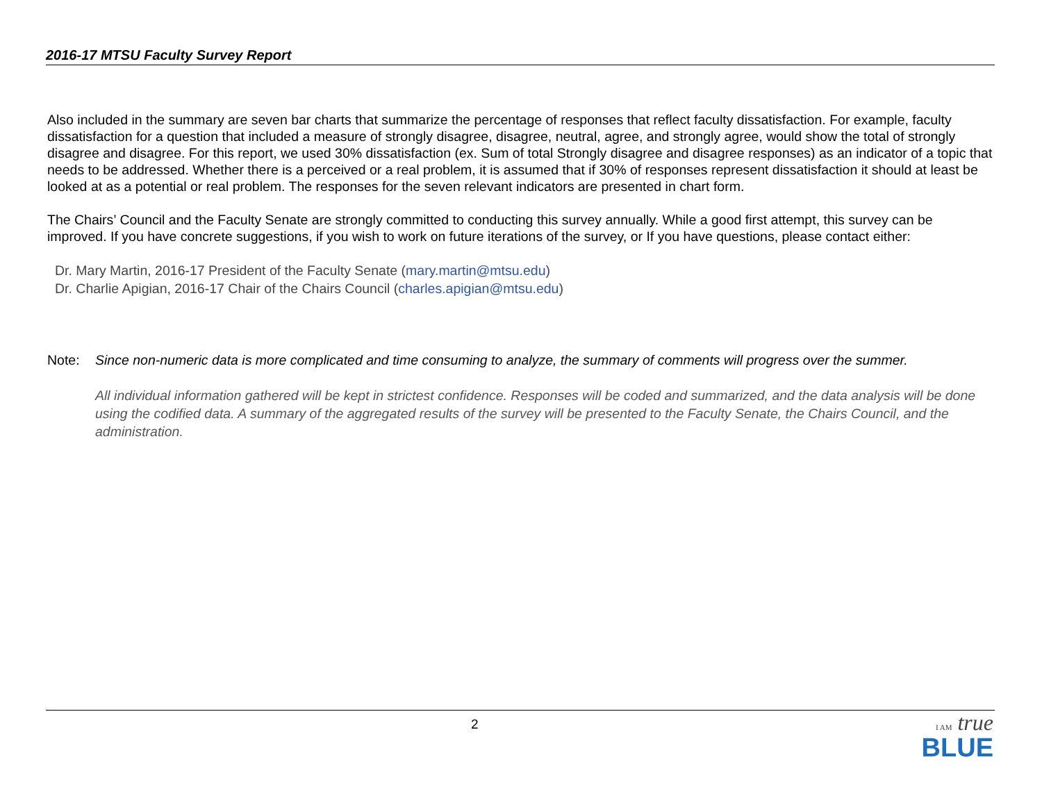2016-17 MTSU Faculty Survey Report
Also included in the summary are seven bar charts that summarize the percentage of responses that reflect faculty dissatisfaction. For example, faculty dissatisfaction for a question that included a measure of strongly disagree, disagree, neutral, agree, and strongly agree, would show the total of strongly disagree and disagree. For this report, we used 30% dissatisfaction (ex. Sum of total Strongly disagree and disagree responses) as an indicator of a topic that needs to be addressed. Whether there is a perceived or a real problem, it is assumed that if 30% of responses represent dissatisfaction it should at least be looked at as a potential or real problem. The responses for the seven relevant indicators are presented in chart form.
The Chairs’ Council and the Faculty Senate are strongly committed to conducting this survey annually. While a good first attempt, this survey can be improved. If you have concrete suggestions, if you wish to work on future iterations of the survey, or If you have questions, please contact either:
Dr. Mary Martin, 2016-17 President of the Faculty Senate (mary.martin@mtsu.edu)
Dr. Charlie Apigian, 2016-17 Chair of the Chairs Council (charles.apigian@mtsu.edu)
Note: Since non-numeric data is more complicated and time consuming to analyze, the summary of comments will progress over the summer.
All individual information gathered will be kept in strictest confidence. Responses will be coded and summarized, and the data analysis will be done using the codified data. A summary of the aggregated results of the survey will be presented to the Faculty Senate, the Chairs Council, and the administration.
2
I AM true
BLUE